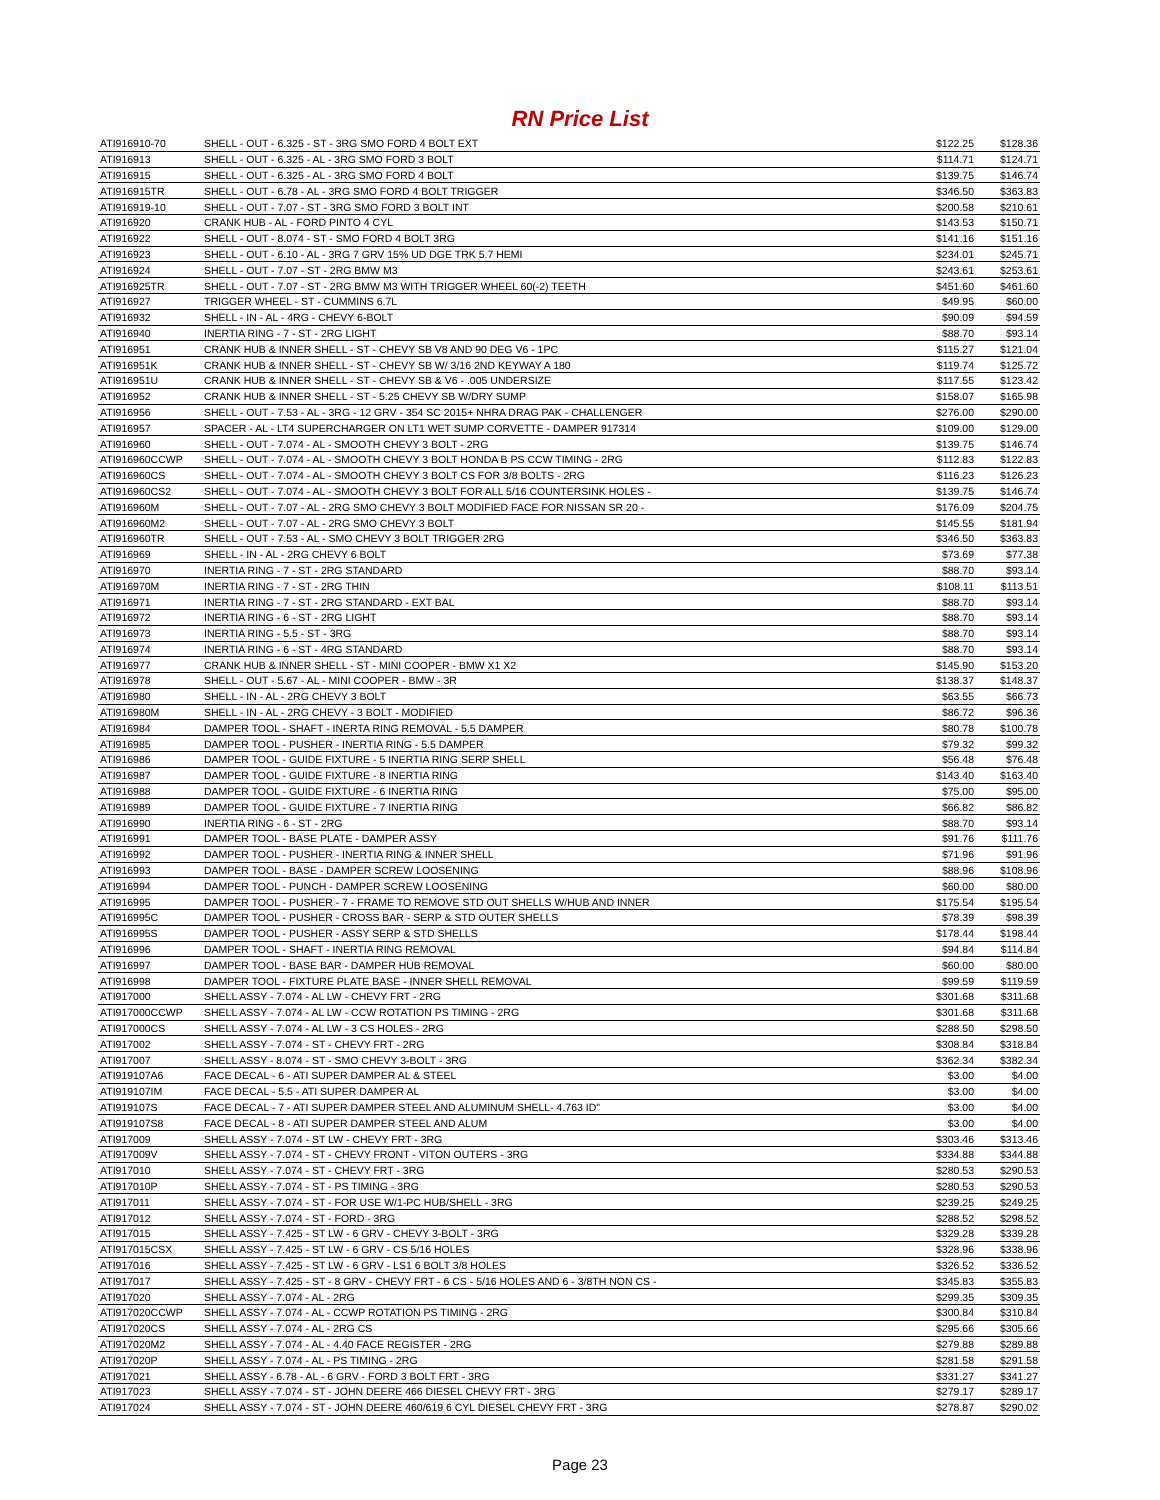RN Price List
| ATI916910-70 | SHELL - OUT - 6.325 - ST - 3RG SMO FORD 4 BOLT EXT | $122.25 | $128.36 |
| ATI916913 | SHELL - OUT - 6.325 - AL - 3RG SMO FORD 3 BOLT | $114.71 | $124.71 |
| ATI916915 | SHELL - OUT - 6.325 - AL - 3RG SMO FORD 4 BOLT | $139.75 | $146.74 |
| ATI916915TR | SHELL - OUT - 6.78 - AL - 3RG SMO FORD 4 BOLT TRIGGER | $346.50 | $363.83 |
| ATI916919-10 | SHELL - OUT - 7.07 - ST - 3RG SMO FORD 3 BOLT INT | $200.58 | $210.61 |
| ATI916920 | CRANK HUB - AL - FORD PINTO 4 CYL | $143.53 | $150.71 |
| ATI916922 | SHELL - OUT - 8.074 - ST - SMO FORD 4 BOLT 3RG | $141.16 | $151.16 |
| ATI916923 | SHELL - OUT - 6.10 - AL - 3RG 7 GRV 15% UD DGE TRK 5.7 HEMI | $234.01 | $245.71 |
| ATI916924 | SHELL - OUT - 7.07 - ST - 2RG BMW M3 | $243.61 | $253.61 |
| ATI916925TR | SHELL - OUT - 7.07 - ST - 2RG BMW M3 WITH TRIGGER WHEEL 60(-2) TEETH | $451.60 | $461.60 |
| ATI916927 | TRIGGER WHEEL - ST - CUMMINS 6.7L | $49.95 | $60.00 |
| ATI916932 | SHELL - IN - AL - 4RG - CHEVY 6-BOLT | $90.09 | $94.59 |
| ATI916940 | INERTIA RING - 7 - ST - 2RG LIGHT | $88.70 | $93.14 |
| ATI916951 | CRANK HUB & INNER SHELL - ST - CHEVY SB V8 AND 90 DEG V6 - 1PC | $115.27 | $121.04 |
| ATI916951K | CRANK HUB & INNER SHELL - ST - CHEVY SB W/ 3/16 2ND KEYWAY A 180 | $119.74 | $125.72 |
| ATI916951U | CRANK HUB & INNER SHELL - ST - CHEVY SB & V6 - .005 UNDERSIZE | $117.55 | $123.42 |
| ATI916952 | CRANK HUB & INNER SHELL - ST - 5.25 CHEVY SB W/DRY SUMP | $158.07 | $165.98 |
| ATI916956 | SHELL - OUT - 7.53 - AL - 3RG - 12 GRV - 354 SC 2015+ NHRA DRAG PAK - CHALLENGER | $276.00 | $290.00 |
| ATI916957 | SPACER - AL - LT4 SUPERCHARGER ON LT1 WET SUMP CORVETTE - DAMPER 917314 | $109.00 | $129.00 |
| ATI916960 | SHELL - OUT - 7.074 - AL - SMOOTH CHEVY 3 BOLT - 2RG | $139.75 | $146.74 |
| ATI916960CCWP | SHELL - OUT - 7.074 - AL - SMOOTH CHEVY 3 BOLT HONDA B PS CCW TIMING - 2RG | $112.83 | $122.83 |
| ATI916960CS | SHELL - OUT - 7.074 - AL - SMOOTH CHEVY 3 BOLT CS FOR 3/8 BOLTS - 2RG | $116.23 | $126.23 |
| ATI916960CS2 | SHELL - OUT - 7.074 - AL - SMOOTH CHEVY 3 BOLT FOR ALL 5/16 COUNTERSINK HOLES - | $139.75 | $146.74 |
| ATI916960M | SHELL - OUT - 7.07 - AL - 2RG SMO CHEVY 3 BOLT MODIFIED FACE FOR NISSAN SR 20 - | $176.09 | $204.75 |
| ATI916960M2 | SHELL - OUT - 7.07 - AL - 2RG SMO CHEVY 3 BOLT | $145.55 | $181.94 |
| ATI916960TR | SHELL - OUT - 7.53 - AL - SMO CHEVY 3 BOLT TRIGGER 2RG | $346.50 | $363.83 |
| ATI916969 | SHELL - IN - AL - 2RG CHEVY 6 BOLT | $73.69 | $77.38 |
| ATI916970 | INERTIA RING - 7 - ST - 2RG STANDARD | $88.70 | $93.14 |
| ATI916970M | INERTIA RING - 7 - ST - 2RG THIN | $108.11 | $113.51 |
| ATI916971 | INERTIA RING - 7 - ST - 2RG STANDARD - EXT BAL | $88.70 | $93.14 |
| ATI916972 | INERTIA RING - 6 - ST - 2RG LIGHT | $88.70 | $93.14 |
| ATI916973 | INERTIA RING - 5.5 - ST - 3RG | $88.70 | $93.14 |
| ATI916974 | INERTIA RING - 6 - ST - 4RG STANDARD | $88.70 | $93.14 |
| ATI916977 | CRANK HUB & INNER SHELL - ST - MINI COOPER - BMW X1 X2 | $145.90 | $153.20 |
| ATI916978 | SHELL - OUT - 5.67 - AL - MINI COOPER - BMW - 3R | $138.37 | $148.37 |
| ATI916980 | SHELL - IN - AL - 2RG CHEVY 3 BOLT | $63.55 | $66.73 |
| ATI916980M | SHELL - IN - AL - 2RG CHEVY - 3 BOLT - MODIFIED | $86.72 | $96.36 |
| ATI916984 | DAMPER TOOL - SHAFT - INERTA RING REMOVAL - 5.5 DAMPER | $80.78 | $100.78 |
| ATI916985 | DAMPER TOOL - PUSHER - INERTIA RING - 5.5 DAMPER | $79.32 | $99.32 |
| ATI916986 | DAMPER TOOL - GUIDE FIXTURE - 5 INERTIA RING SERP SHELL | $56.48 | $76.48 |
| ATI916987 | DAMPER TOOL - GUIDE FIXTURE - 8 INERTIA RING | $143.40 | $163.40 |
| ATI916988 | DAMPER TOOL - GUIDE FIXTURE - 6 INERTIA RING | $75.00 | $95.00 |
| ATI916989 | DAMPER TOOL - GUIDE FIXTURE - 7 INERTIA RING | $66.82 | $86.82 |
| ATI916990 | INERTIA RING - 6 - ST - 2RG | $88.70 | $93.14 |
| ATI916991 | DAMPER TOOL - BASE PLATE - DAMPER ASSY | $91.76 | $111.76 |
| ATI916992 | DAMPER TOOL - PUSHER - INERTIA RING & INNER SHELL | $71.96 | $91.96 |
| ATI916993 | DAMPER TOOL - BASE - DAMPER SCREW LOOSENING | $88.96 | $108.96 |
| ATI916994 | DAMPER TOOL - PUNCH - DAMPER SCREW LOOSENING | $60.00 | $80.00 |
| ATI916995 | DAMPER TOOL - PUSHER - 7 - FRAME TO REMOVE STD OUT SHELLS W/HUB AND INNER | $175.54 | $195.54 |
| ATI916995C | DAMPER TOOL - PUSHER - CROSS BAR - SERP & STD OUTER SHELLS | $78.39 | $98.39 |
| ATI916995S | DAMPER TOOL - PUSHER - ASSY SERP & STD SHELLS | $178.44 | $198.44 |
| ATI916996 | DAMPER TOOL - SHAFT - INERTIA RING REMOVAL | $94.84 | $114.84 |
| ATI916997 | DAMPER TOOL - BASE BAR - DAMPER HUB REMOVAL | $60.00 | $80.00 |
| ATI916998 | DAMPER TOOL - FIXTURE PLATE BASE - INNER SHELL REMOVAL | $99.59 | $119.59 |
| ATI917000 | SHELL ASSY - 7.074 - AL LW - CHEVY FRT - 2RG | $301.68 | $311.68 |
| ATI917000CCWP | SHELL ASSY - 7.074 - AL LW - CCW ROTATION PS TIMING - 2RG | $301.68 | $311.68 |
| ATI917000CS | SHELL ASSY - 7.074 - AL LW - 3 CS HOLES - 2RG | $288.50 | $298.50 |
| ATI917002 | SHELL ASSY - 7.074 - ST - CHEVY FRT - 2RG | $308.84 | $318.84 |
| ATI917007 | SHELL ASSY - 8.074 - ST - SMO CHEVY 3-BOLT - 3RG | $362.34 | $382.34 |
| ATI919107A6 | FACE DECAL - 6 - ATI SUPER DAMPER AL & STEEL | $3.00 | $4.00 |
| ATI919107IM | FACE DECAL - 5.5 - ATI SUPER DAMPER AL | $3.00 | $4.00 |
| ATI919107S | FACE DECAL - 7 - ATI SUPER DAMPER STEEL AND ALUMINUM SHELL- 4.763 ID" | $3.00 | $4.00 |
| ATI919107S8 | FACE DECAL - 8 - ATI SUPER DAMPER STEEL AND ALUM | $3.00 | $4.00 |
| ATI917009 | SHELL ASSY - 7.074 - ST LW - CHEVY FRT - 3RG | $303.46 | $313.46 |
| ATI917009V | SHELL ASSY - 7.074 - ST - CHEVY FRONT - VITON OUTERS - 3RG | $334.88 | $344.88 |
| ATI917010 | SHELL ASSY - 7.074 - ST - CHEVY FRT - 3RG | $280.53 | $290.53 |
| ATI917010P | SHELL ASSY - 7.074 - ST - PS TIMING - 3RG | $280.53 | $290.53 |
| ATI917011 | SHELL ASSY - 7.074 - ST - FOR USE W/1-PC HUB/SHELL - 3RG | $239.25 | $249.25 |
| ATI917012 | SHELL ASSY - 7.074 - ST - FORD - 3RG | $288.52 | $298.52 |
| ATI917015 | SHELL ASSY - 7.425 - ST LW - 6 GRV - CHEVY 3-BOLT - 3RG | $329.28 | $339.28 |
| ATI917015CSX | SHELL ASSY - 7.425 - ST LW - 6 GRV - CS 5/16 HOLES | $328.96 | $338.96 |
| ATI917016 | SHELL ASSY - 7.425 - ST LW - 6 GRV - LS1 6 BOLT 3/8 HOLES | $326.52 | $336.52 |
| ATI917017 | SHELL ASSY - 7.425 - ST - 8 GRV - CHEVY FRT - 6 CS - 5/16 HOLES AND 6 - 3/8TH NON CS - | $345.83 | $355.83 |
| ATI917020 | SHELL ASSY - 7.074 - AL - 2RG | $299.35 | $309.35 |
| ATI917020CCWP | SHELL ASSY - 7.074 - AL - CCWP ROTATION PS TIMING - 2RG | $300.84 | $310.84 |
| ATI917020CS | SHELL ASSY - 7.074 - AL - 2RG CS | $295.66 | $305.66 |
| ATI917020M2 | SHELL ASSY - 7.074 - AL - 4.40 FACE REGISTER - 2RG | $279.88 | $289.88 |
| ATI917020P | SHELL ASSY - 7.074 - AL - PS TIMING - 2RG | $281.58 | $291.58 |
| ATI917021 | SHELL ASSY - 6.78 - AL - 6 GRV - FORD 3 BOLT FRT - 3RG | $331.27 | $341.27 |
| ATI917023 | SHELL ASSY - 7.074 - ST - JOHN DEERE 466 DIESEL CHEVY FRT - 3RG | $279.17 | $289.17 |
| ATI917024 | SHELL ASSY - 7.074 - ST - JOHN DEERE 460/619 6 CYL DIESEL CHEVY FRT - 3RG | $278.87 | $290.02 |
Page 23